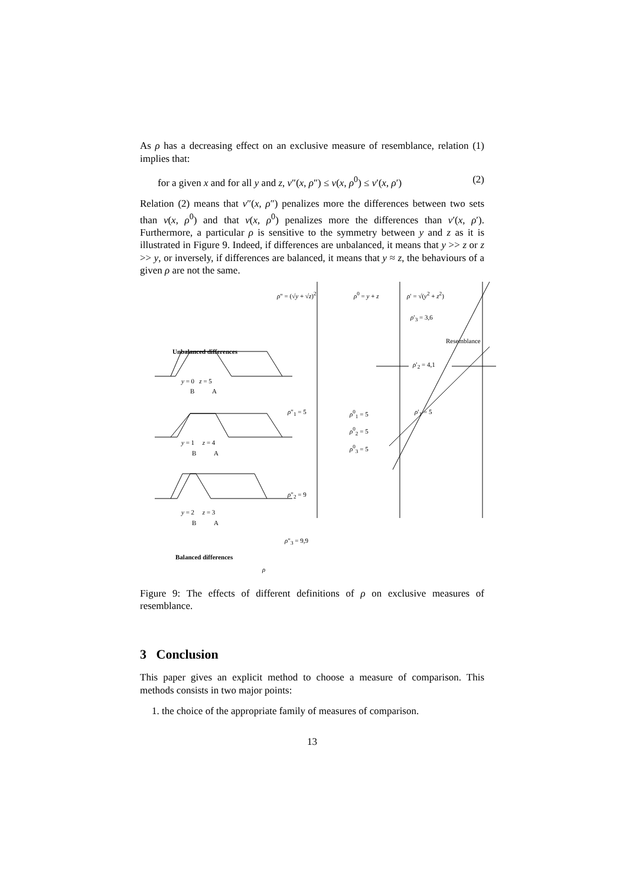As ρ has a decreasing effect on an exclusive measure of resemblance, relation (1) implies that:
for a given x and for all y and z, ν″(x, ρ″) ≤ ν(x, ρ<sup>0</sup>) ≤ ν′(x, ρ′) (2)
Relation (2) means that ν″(x, ρ″) penalizes more the differences between two sets than ν(x, ρ<sup>0</sup>) and that ν(x, ρ<sup>0</sup>) penalizes more the differences than ν′(x, ρ′). Furthermore, a particular ρ is sensitive to the symmetry between y and z as it is illustrated in Figure 9. Indeed, if differences are unbalanced, it means that y >> z or z >> y, or inversely, if differences are balanced, it means that y ≈ z, the behaviours of a given ρ are not the same.
ρ″ = (√y + √z)<sup>2</sup> ρ<sup>0</sup> = y + z ρ′ = √(y<sup>2</sup> + z<sup>2</sup>)
ρ′<sub>3</sub> = 3,6
Resemblance
Unbalanced differences
ρ′<sub>2</sub> = 4,1
y = 0 z = 5
B A
ρ″<sub>1</sub> = 5 ρ<sup>0</sup><sub>1</sub> = 5
ρ<sup>0</sup><sub>2</sub> = 5
ρ<sup>0</sup><sub>3</sub> = 5
ρ′<sub>1</sub> = 5
y = 1 z = 4
B A
ρ″<sub>2</sub> = 9
y = 2 z = 3
B A
ρ″<sub>3</sub> = 9,9
Balanced differences
ρ
Figure 9: The effects of different definitions of ρ on exclusive measures of resemblance.
3 Conclusion
This paper gives an explicit method to choose a measure of comparison. This methods consists in two major points:
1. the choice of the appropriate family of measures of comparison.
13